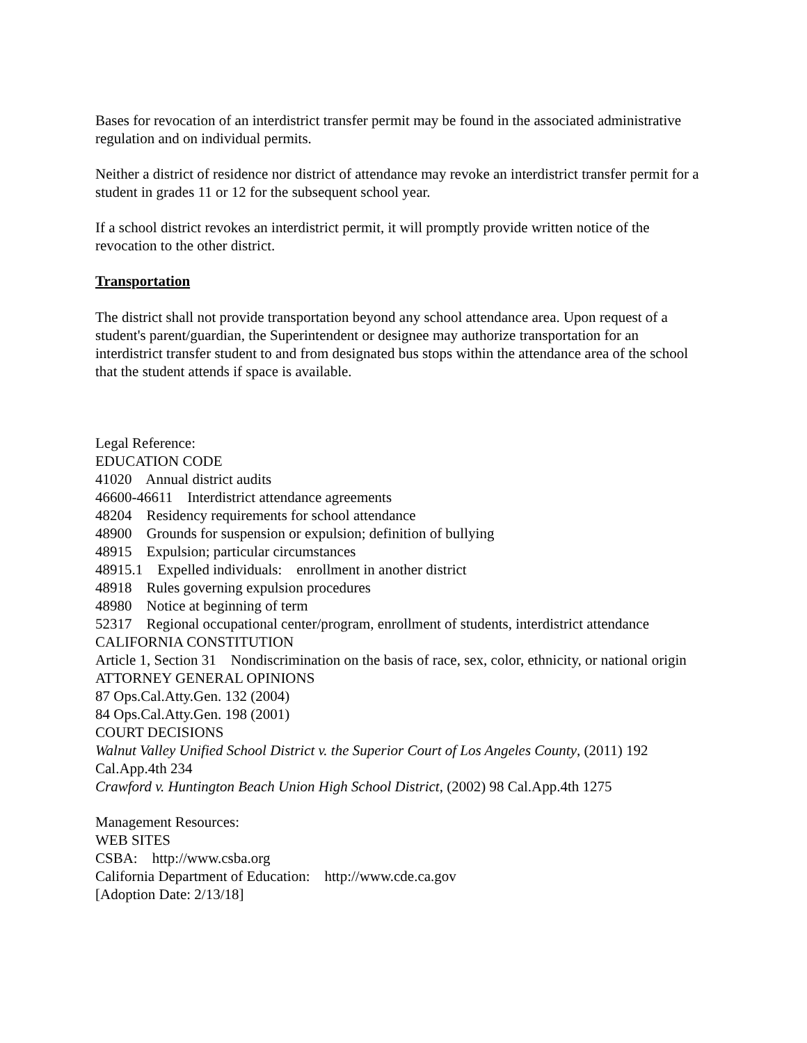Bases for revocation of an interdistrict transfer permit may be found in the associated administrative regulation and on individual permits.
Neither a district of residence nor district of attendance may revoke an interdistrict transfer permit for a student in grades 11 or 12 for the subsequent school year.
If a school district revokes an interdistrict permit, it will promptly provide written notice of the revocation to the other district.
Transportation
The district shall not provide transportation beyond any school attendance area. Upon request of a student's parent/guardian, the Superintendent or designee may authorize transportation for an interdistrict transfer student to and from designated bus stops within the attendance area of the school that the student attends if space is available.
Legal Reference:
EDUCATION CODE
41020 Annual district audits
46600-46611 Interdistrict attendance agreements
48204 Residency requirements for school attendance
48900 Grounds for suspension or expulsion; definition of bullying
48915 Expulsion; particular circumstances
48915.1 Expelled individuals: enrollment in another district
48918 Rules governing expulsion procedures
48980 Notice at beginning of term
52317 Regional occupational center/program, enrollment of students, interdistrict attendance
CALIFORNIA CONSTITUTION
Article 1, Section 31 Nondiscrimination on the basis of race, sex, color, ethnicity, or national origin
ATTORNEY GENERAL OPINIONS
87 Ops.Cal.Atty.Gen. 132 (2004)
84 Ops.Cal.Atty.Gen. 198 (2001)
COURT DECISIONS
Walnut Valley Unified School District v. the Superior Court of Los Angeles County, (2011) 192 Cal.App.4th 234
Crawford v. Huntington Beach Union High School District, (2002) 98 Cal.App.4th 1275
Management Resources:
WEB SITES
CSBA: http://www.csba.org
California Department of Education: http://www.cde.ca.gov
[Adoption Date: 2/13/18]